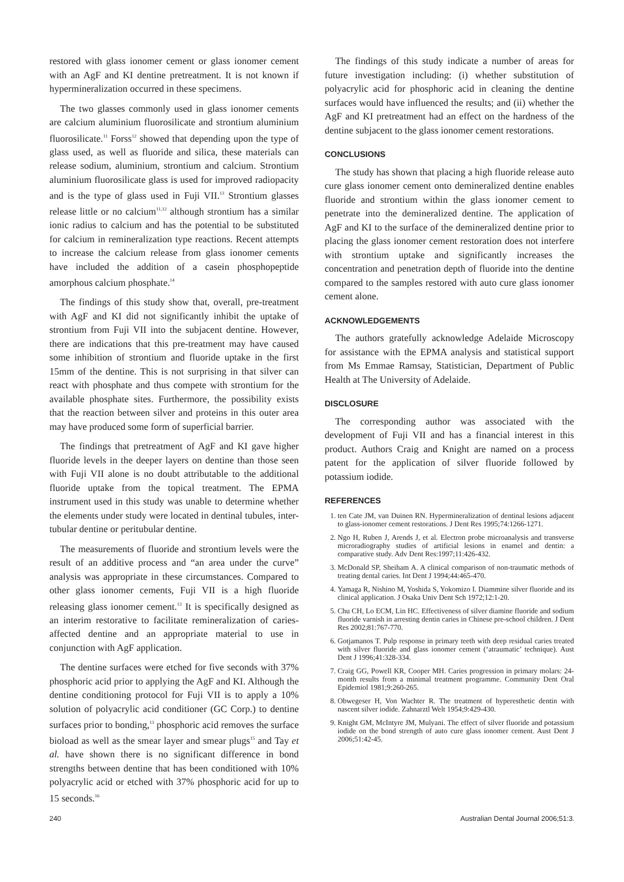restored with glass ionomer cement or glass ionomer cement with an AgF and KI dentine pretreatment. It is not known if hypermineralization occurred in these specimens.
The two glasses commonly used in glass ionomer cements are calcium aluminium fluorosilicate and strontium aluminium fluorosilicate.<sup>11</sup> Forss<sup>12</sup> showed that depending upon the type of glass used, as well as fluoride and silica, these materials can release sodium, aluminium, strontium and calcium. Strontium aluminium fluorosilicate glass is used for improved radiopacity and is the type of glass used in Fuji VII.<sup>13</sup> Strontium glasses release little or no calcium<sup>11,12</sup> although strontium has a similar ionic radius to calcium and has the potential to be substituted for calcium in remineralization type reactions. Recent attempts to increase the calcium release from glass ionomer cements have included the addition of a casein phosphopeptide amorphous calcium phosphate.<sup>14</sup>
The findings of this study show that, overall, pre-treatment with AgF and KI did not significantly inhibit the uptake of strontium from Fuji VII into the subjacent dentine. However, there are indications that this pre-treatment may have caused some inhibition of strontium and fluoride uptake in the first 15mm of the dentine. This is not surprising in that silver can react with phosphate and thus compete with strontium for the available phosphate sites. Furthermore, the possibility exists that the reaction between silver and proteins in this outer area may have produced some form of superficial barrier.
The findings that pretreatment of AgF and KI gave higher fluoride levels in the deeper layers on dentine than those seen with Fuji VII alone is no doubt attributable to the additional fluoride uptake from the topical treatment. The EPMA instrument used in this study was unable to determine whether the elements under study were located in dentinal tubules, inter-tubular dentine or peritubular dentine.
The measurements of fluoride and strontium levels were the result of an additive process and “an area under the curve” analysis was appropriate in these circumstances. Compared to other glass ionomer cements, Fuji VII is a high fluoride releasing glass ionomer cement.<sup>13</sup> It is specifically designed as an interim restorative to facilitate remineralization of caries-affected dentine and an appropriate material to use in conjunction with AgF application.
The dentine surfaces were etched for five seconds with 37% phosphoric acid prior to applying the AgF and KI. Although the dentine conditioning protocol for Fuji VII is to apply a 10% solution of polyacrylic acid conditioner (GC Corp.) to dentine surfaces prior to bonding,<sup>13</sup> phosphoric acid removes the surface bioload as well as the smear layer and smear plugs<sup>15</sup> and Tay et al. have shown there is no significant difference in bond strengths between dentine that has been conditioned with 10% polyacrylic acid or etched with 37% phosphoric acid for up to 15 seconds.<sup>16</sup>
The findings of this study indicate a number of areas for future investigation including: (i) whether substitution of polyacrylic acid for phosphoric acid in cleaning the dentine surfaces would have influenced the results; and (ii) whether the AgF and KI pretreatment had an effect on the hardness of the dentine subjacent to the glass ionomer cement restorations.
CONCLUSIONS
The study has shown that placing a high fluoride release auto cure glass ionomer cement onto demineralized dentine enables fluoride and strontium within the glass ionomer cement to penetrate into the demineralized dentine. The application of AgF and KI to the surface of the demineralized dentine prior to placing the glass ionomer cement restoration does not interfere with strontium uptake and significantly increases the concentration and penetration depth of fluoride into the dentine compared to the samples restored with auto cure glass ionomer cement alone.
ACKNOWLEDGEMENTS
The authors gratefully acknowledge Adelaide Microscopy for assistance with the EPMA analysis and statistical support from Ms Emmae Ramsay, Statistician, Department of Public Health at The University of Adelaide.
DISCLOSURE
The corresponding author was associated with the development of Fuji VII and has a financial interest in this product. Authors Craig and Knight are named on a process patent for the application of silver fluoride followed by potassium iodide.
REFERENCES
1. ten Cate JM, van Duinen RN. Hypermineralization of dentinal lesions adjacent to glass-ionomer cement restorations. J Dent Res 1995;74:1266-1271.
2. Ngo H, Ruben J, Arends J, et al. Electron probe microanalysis and transverse microradiography studies of artificial lesions in enamel and dentin: a comparative study. Adv Dent Res:1997;11:426-432.
3. McDonald SP, Sheiham A. A clinical comparison of non-traumatic methods of treating dental caries. Int Dent J 1994;44:465-470.
4. Yamaga R, Nishino M, Yoshida S, Yokomizo I. Diammine silver fluoride and its clinical application. J Osaka Univ Dent Sch 1972;12:1-20.
5. Chu CH, Lo ECM, Lin HC. Effectiveness of silver diamine fluoride and sodium fluoride varnish in arresting dentin caries in Chinese pre-school children. J Dent Res 2002;81:767-770.
6. Gotjamanos T. Pulp response in primary teeth with deep residual caries treated with silver fluoride and glass ionomer cement (‘atraumatic’ technique). Aust Dent J 1996;41:328-334.
7. Craig GG, Powell KR, Cooper MH. Caries progression in primary molars: 24-month results from a minimal treatment programme. Community Dent Oral Epidemiol 1981;9:260-265.
8. Obwegeser H, Von Wachter R. The treatment of hyperesthetic dentin with nascent silver iodide. Zahnarztl Welt 1954;9:429-430.
9. Knight GM, McIntyre JM, Mulyani. The effect of silver fluoride and potassium iodide on the bond strength of auto cure glass ionomer cement. Aust Dent J 2006;51:42-45.
240 Australian Dental Journal 2006;51:3.